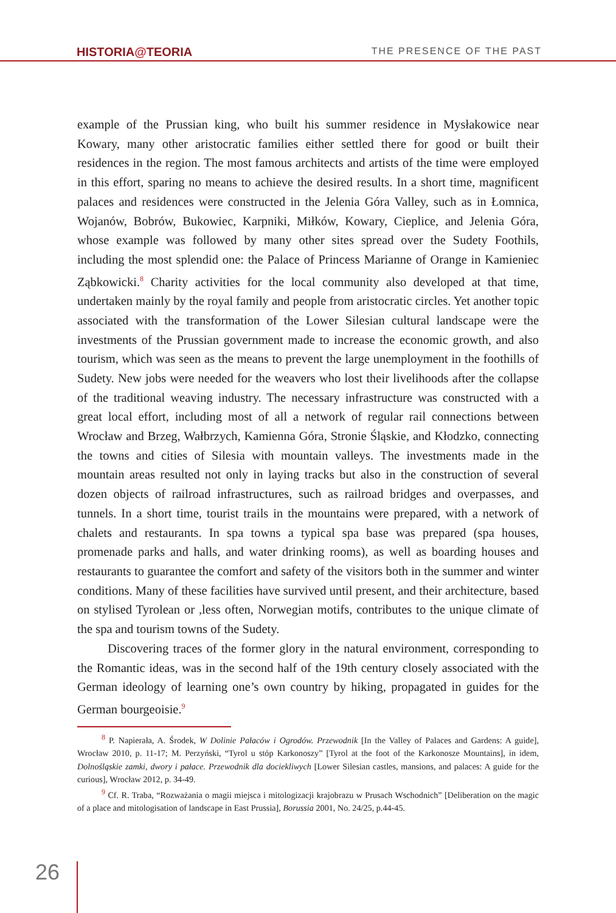HISTORIA@TEORIA
THE PRESENCE OF THE PAST
example of the Prussian king, who built his summer residence in Mysłakowice near Kowary, many other aristocratic families either settled there for good or built their residences in the region. The most famous architects and artists of the time were employed in this effort, sparing no means to achieve the desired results. In a short time, magnificent palaces and residences were constructed in the Jelenia Góra Valley, such as in Łomnica, Wojanów, Bobrów, Bukowiec, Karpniki, Miłków, Kowary, Cieplice, and Jelenia Góra, whose example was followed by many other sites spread over the Sudety Foothils, including the most splendid one: the Palace of Princess Marianne of Orange in Kamieniec Ząbkowicki.<sup>8</sup> Charity activities for the local community also developed at that time, undertaken mainly by the royal family and people from aristocratic circles. Yet another topic associated with the transformation of the Lower Silesian cultural landscape were the investments of the Prussian government made to increase the economic growth, and also tourism, which was seen as the means to prevent the large unemployment in the foothills of Sudety. New jobs were needed for the weavers who lost their livelihoods after the collapse of the traditional weaving industry. The necessary infrastructure was constructed with a great local effort, including most of all a network of regular rail connections between Wrocław and Brzeg, Wałbrzych, Kamienna Góra, Stronie Śląskie, and Kłodzko, connecting the towns and cities of Silesia with mountain valleys. The investments made in the mountain areas resulted not only in laying tracks but also in the construction of several dozen objects of railroad infrastructures, such as railroad bridges and overpasses, and tunnels. In a short time, tourist trails in the mountains were prepared, with a network of chalets and restaurants. In spa towns a typical spa base was prepared (spa houses, promenade parks and halls, and water drinking rooms), as well as boarding houses and restaurants to guarantee the comfort and safety of the visitors both in the summer and winter conditions. Many of these facilities have survived until present, and their architecture, based on stylised Tyrolean or ,less often, Norwegian motifs, contributes to the unique climate of the spa and tourism towns of the Sudety.
Discovering traces of the former glory in the natural environment, corresponding to the Romantic ideas, was in the second half of the 19th century closely associated with the German ideology of learning one’s own country by hiking, propagated in guides for the German bourgeoisie.<sup>9</sup>
<sup>8</sup> P. Napierała, A. Środek, W Dolinie Pałaców i Ogrodów. Przewodnik [In the Valley of Palaces and Gardens: A guide], Wrocław 2010, p. 11-17; M. Perzyński, “Tyrol u stóp Karkonoszy” [Tyrol at the foot of the Karkonosze Mountains], in idem, Dolnośląskie zamki, dwory i pałace. Przewodnik dla dociekliwych [Lower Silesian castles, mansions, and palaces: A guide for the curious], Wrocław 2012, p. 34-49.
<sup>9</sup> Cf. R. Traba, “Rozważania o magii miejsca i mitologizacji krajobrazu w Prusach Wschodnich” [Deliberation on the magic of a place and mitologisation of landscape in East Prussia], Borussia 2001, No. 24/25, p.44-45.
26